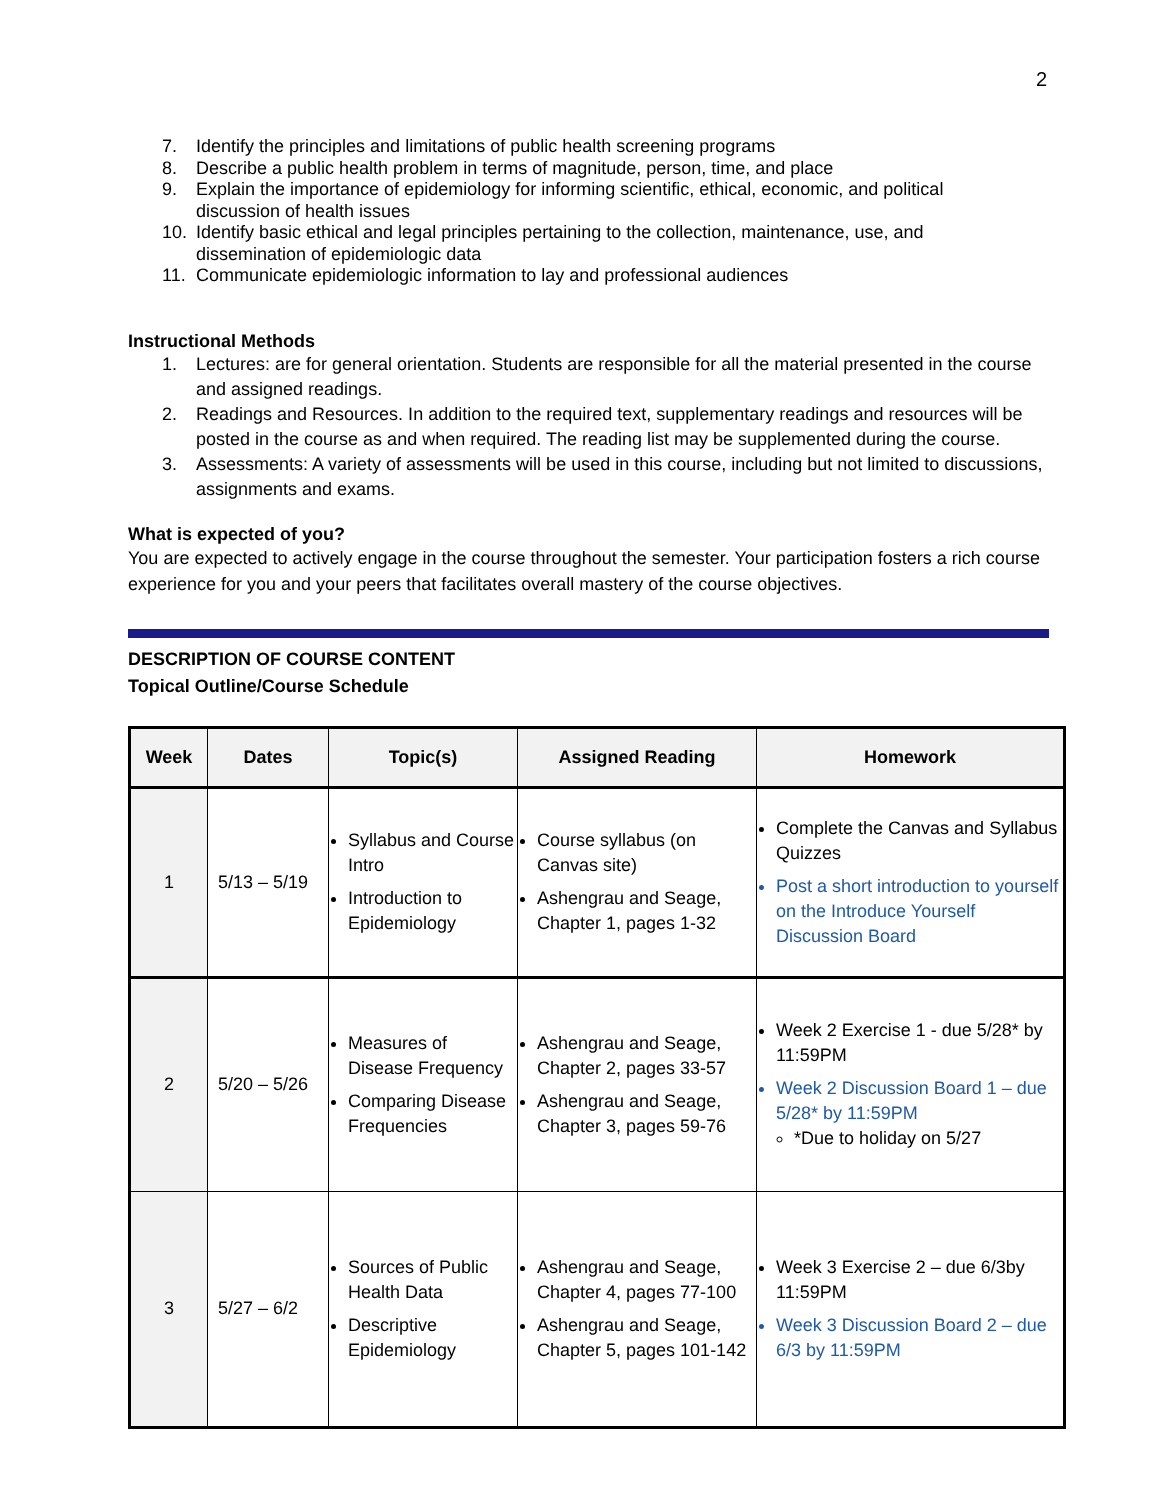2
7. Identify the principles and limitations of public health screening programs
8. Describe a public health problem in terms of magnitude, person, time, and place
9. Explain the importance of epidemiology for informing scientific, ethical, economic, and political discussion of health issues
10. Identify basic ethical and legal principles pertaining to the collection, maintenance, use, and dissemination of epidemiologic data
11. Communicate epidemiologic information to lay and professional audiences
Instructional Methods
1. Lectures: are for general orientation. Students are responsible for all the material presented in the course and assigned readings.
2. Readings and Resources. In addition to the required text, supplementary readings and resources will be posted in the course as and when required. The reading list may be supplemented during the course.
3. Assessments: A variety of assessments will be used in this course, including but not limited to discussions, assignments and exams.
What is expected of you?
You are expected to actively engage in the course throughout the semester. Your participation fosters a rich course experience for you and your peers that facilitates overall mastery of the course objectives.
DESCRIPTION OF COURSE CONTENT
Topical Outline/Course Schedule
| Week | Dates | Topic(s) | Assigned Reading | Homework |
| --- | --- | --- | --- | --- |
| 1 | 5/13 – 5/19 | Syllabus and Course Intro Introduction to Epidemiology | Course syllabus (on Canvas site) Ashengrau and Seage, Chapter 1, pages 1-32 | Complete the Canvas and Syllabus Quizzes Post a short introduction to yourself on the Introduce Yourself Discussion Board |
| 2 | 5/20 – 5/26 | Measures of Disease Frequency Comparing Disease Frequencies | Ashengrau and Seage, Chapter 2, pages 33-57 Ashengrau and Seage, Chapter 3, pages 59-76 | Week 2 Exercise 1 - due 5/28* by 11:59PM Week 2 Discussion Board 1 – due 5/28* by 11:59PM *Due to holiday on 5/27 |
| 3 | 5/27 – 6/2 | Sources of Public Health Data Descriptive Epidemiology | Ashengrau and Seage, Chapter 4, pages 77-100 Ashengrau and Seage, Chapter 5, pages 101-142 | Week 3 Exercise 2 – due 6/3by 11:59PM Week 3 Discussion Board 2 – due 6/3 by 11:59PM |